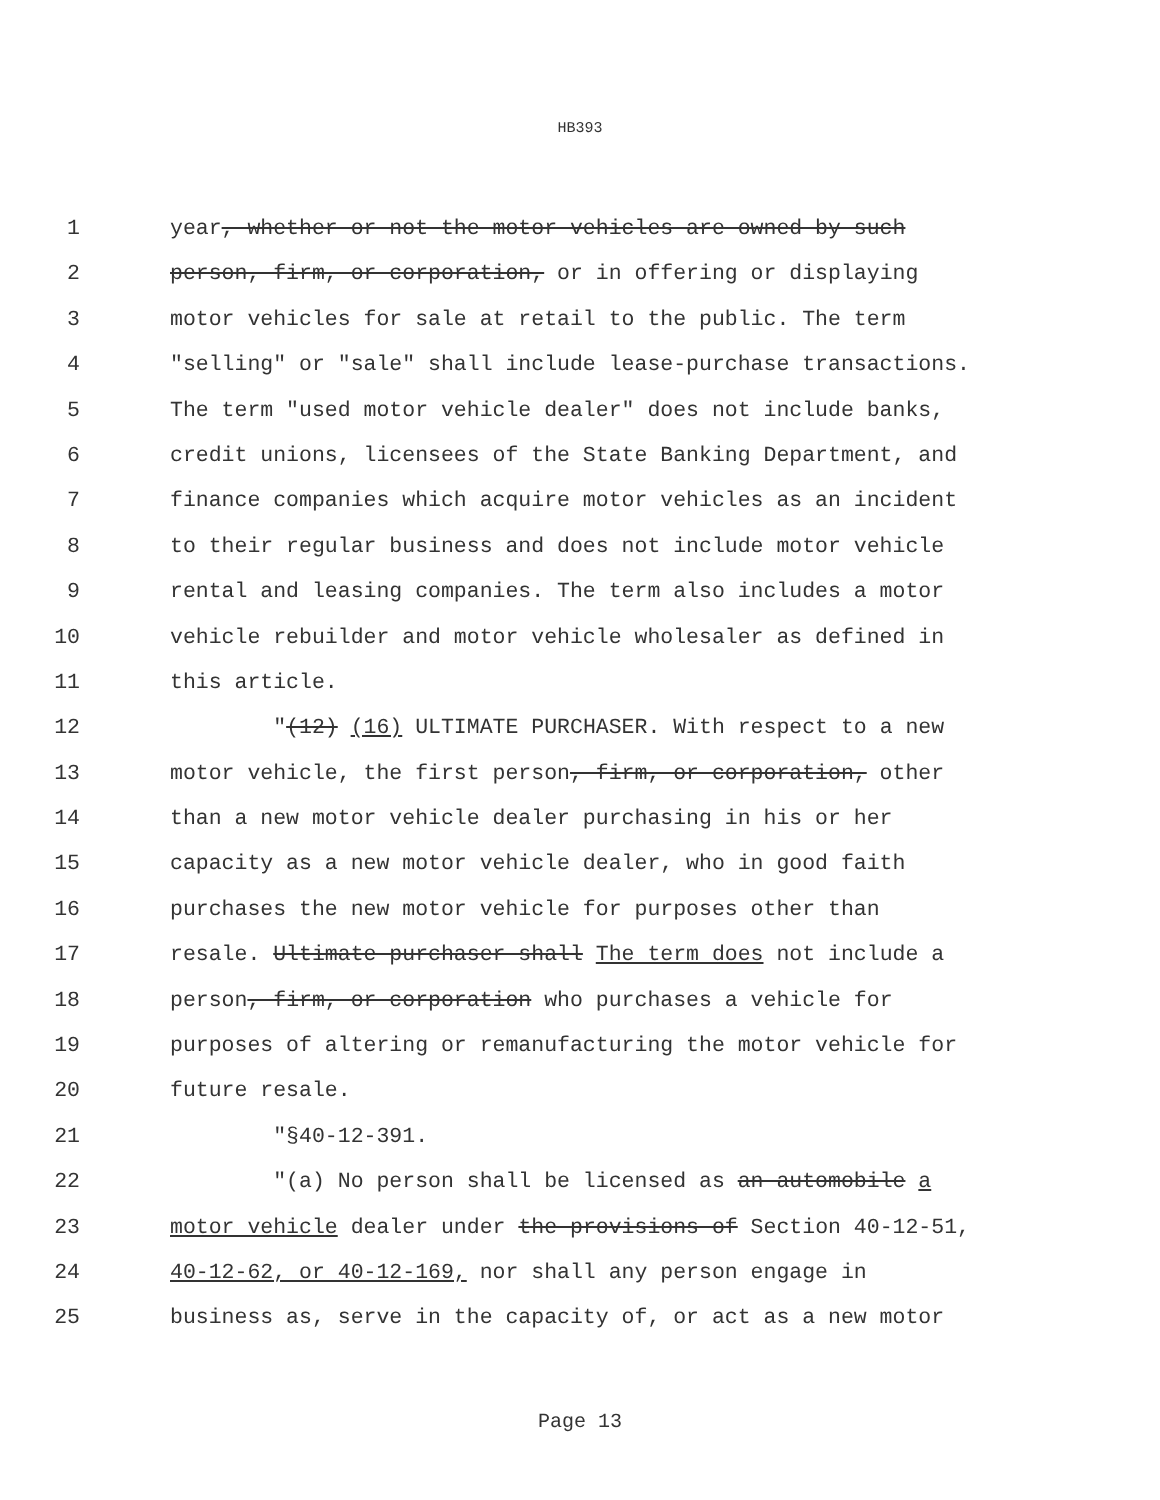HB393
1 year, whether or not the motor vehicles are owned by such
2 person, firm, or corporation, or in offering or displaying
3 motor vehicles for sale at retail to the public. The term
4 "selling" or "sale" shall include lease-purchase transactions.
5 The term "used motor vehicle dealer" does not include banks,
6 credit unions, licensees of the State Banking Department, and
7 finance companies which acquire motor vehicles as an incident
8 to their regular business and does not include motor vehicle
9 rental and leasing companies. The term also includes a motor
10 vehicle rebuilder and motor vehicle wholesaler as defined in
11 this article.
12 "(12) (16) ULTIMATE PURCHASER. With respect to a new
13 motor vehicle, the first person, firm, or corporation, other
14 than a new motor vehicle dealer purchasing in his or her
15 capacity as a new motor vehicle dealer, who in good faith
16 purchases the new motor vehicle for purposes other than
17 resale. Ultimate purchaser shall The term does not include a
18 person, firm, or corporation who purchases a vehicle for
19 purposes of altering or remanufacturing the motor vehicle for
20 future resale.
21 "§40-12-391.
22 "(a) No person shall be licensed as an automobile a
23 motor vehicle dealer under the provisions of Section 40-12-51,
24 40-12-62, or 40-12-169, nor shall any person engage in
25 business as, serve in the capacity of, or act as a new motor
Page 13